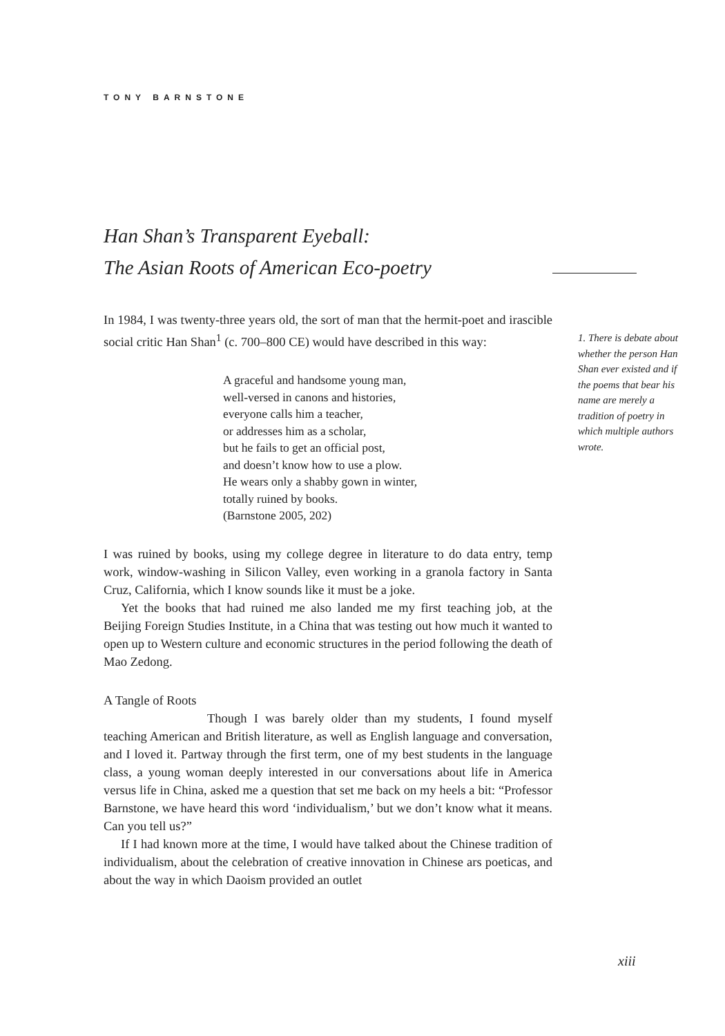TONY BARNSTONE
Han Shan’s Transparent Eyeball:
The Asian Roots of American Eco-poetry
In 1984, I was twenty-three years old, the sort of man that the hermit-poet and irascible social critic Han Shan<sup>1</sup> (c. 700–800 CE) would have described in this way:
A graceful and handsome young man,
well-versed in canons and histories,
everyone calls him a teacher,
or addresses him as a scholar,
but he fails to get an official post,
and doesn’t know how to use a plow.
He wears only a shabby gown in winter,
totally ruined by books.
(Barnstone 2005, 202)
I was ruined by books, using my college degree in literature to do data entry, temp work, window-washing in Silicon Valley, even working in a granola factory in Santa Cruz, California, which I know sounds like it must be a joke.
Yet the books that had ruined me also landed me my first teaching job, at the Beijing Foreign Studies Institute, in a China that was testing out how much it wanted to open up to Western culture and economic structures in the period following the death of Mao Zedong.
A Tangle of Roots
Though I was barely older than my students, I found myself teaching American and British literature, as well as English language and conversation, and I loved it. Partway through the first term, one of my best students in the language class, a young woman deeply interested in our conversations about life in America versus life in China, asked me a question that set me back on my heels a bit: “Professor Barnstone, we have heard this word ‘individualism,’ but we don’t know what it means. Can you tell us?”
If I had known more at the time, I would have talked about the Chinese tradition of individualism, about the celebration of creative innovation in Chinese ars poeticas, and about the way in which Daoism provided an outlet
1. There is debate about whether the person Han Shan ever existed and if the poems that bear his name are merely a tradition of poetry in which multiple authors wrote.
xiii